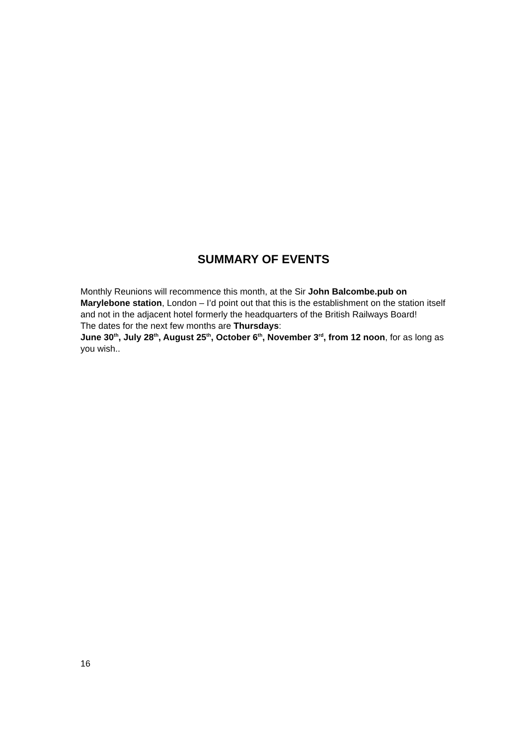SUMMARY OF EVENTS
Monthly Reunions will recommence this month, at the Sir John Balcombe.pub on Marylebone station, London – I’d point out that this is the establishment on the station itself and not in the adjacent hotel formerly the headquarters of the British Railways Board!
The dates for the next few months are Thursdays:
June 30<sup>th</sup>, July 28<sup>th</sup>, August 25<sup>th</sup>, October 6<sup>th</sup>, November 3<sup>rd</sup>, from 12 noon, for as long as you wish..
16